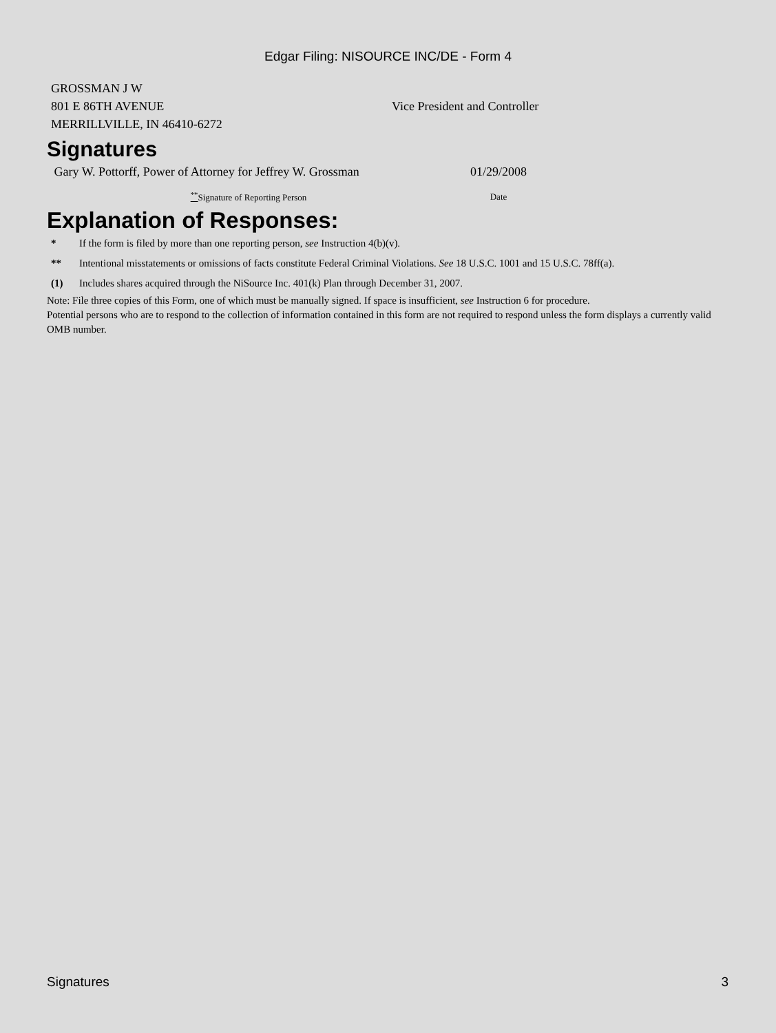Edgar Filing: NISOURCE INC/DE - Form 4
| GROSSMAN J W 801 E 86TH AVENUE MERRILLVILLE, IN 46410-6272 | Vice President and Controller |
Signatures
| Gary W. Pottorff, Power of Attorney for Jeffrey W. Grossman | 01/29/2008 | |
| <sup>**</sup> Signature of Reporting Person | Date | |
Explanation of Responses:
| * | If the form is filed by more than one reporting person, see Instruction 4(b)(v). |
| ** | Intentional misstatements or omissions of facts constitute Federal Criminal Violations. See 18 U.S.C. 1001 and 15 U.S.C. 78ff(a). |
| (1) | Includes shares acquired through the NiSource Inc. 401(k) Plan through December 31, 2007. |
Note: File three copies of this Form, one of which must be manually signed. If space is insufficient, see Instruction 6 for procedure.
Potential persons who are to respond to the collection of information contained in this form are not required to respond unless the form displays a currently valid OMB number.
Signatures 3